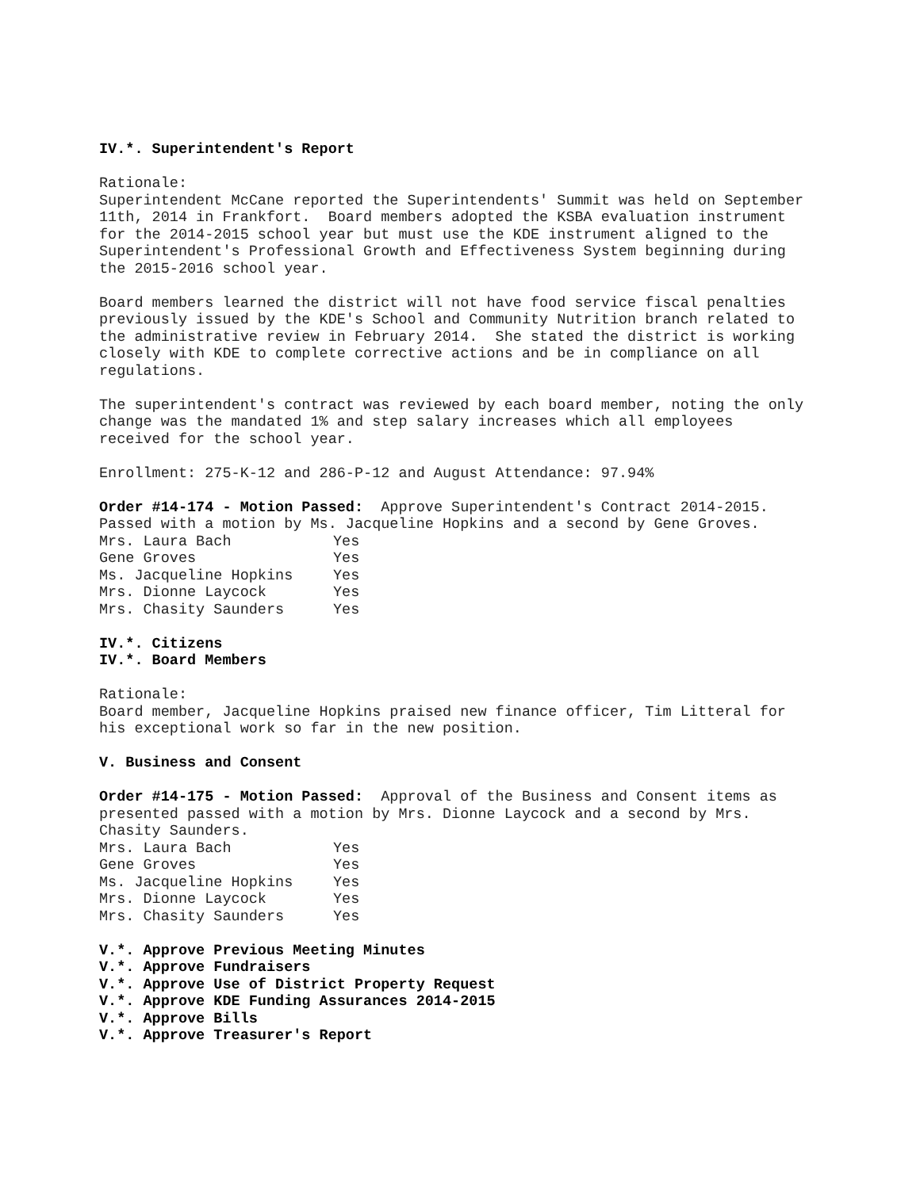IV.*. Superintendent's Report
Rationale: Superintendent McCane reported the Superintendents' Summit was held on September 11th, 2014 in Frankfort. Board members adopted the KSBA evaluation instrument for the 2014-2015 school year but must use the KDE instrument aligned to the Superintendent's Professional Growth and Effectiveness System beginning during the 2015-2016 school year.
Board members learned the district will not have food service fiscal penalties previously issued by the KDE's School and Community Nutrition branch related to the administrative review in February 2014. She stated the district is working closely with KDE to complete corrective actions and be in compliance on all regulations.
The superintendent's contract was reviewed by each board member, noting the only change was the mandated 1% and step salary increases which all employees received for the school year.
Enrollment: 275-K-12 and 286-P-12 and August Attendance: 97.94%
Order #14-174 - Motion Passed: Approve Superintendent's Contract 2014-2015. Passed with a motion by Ms. Jacqueline Hopkins and a second by Gene Groves.
| Mrs. Laura Bach | Yes |
| Gene Groves | Yes |
| Ms. Jacqueline Hopkins | Yes |
| Mrs. Dionne Laycock | Yes |
| Mrs. Chasity Saunders | Yes |
IV.*. Citizens IV.*. Board Members
Rationale: Board member, Jacqueline Hopkins praised new finance officer, Tim Litteral for his exceptional work so far in the new position.
V. Business and Consent
Order #14-175 - Motion Passed: Approval of the Business and Consent items as presented passed with a motion by Mrs. Dionne Laycock and a second by Mrs. Chasity Saunders.
| Mrs. Laura Bach | Yes |
| Gene Groves | Yes |
| Ms. Jacqueline Hopkins | Yes |
| Mrs. Dionne Laycock | Yes |
| Mrs. Chasity Saunders | Yes |
V.*. Approve Previous Meeting Minutes V.*. Approve Fundraisers V.*. Approve Use of District Property Request V.*. Approve KDE Funding Assurances 2014-2015 V.*. Approve Bills V.*. Approve Treasurer's Report